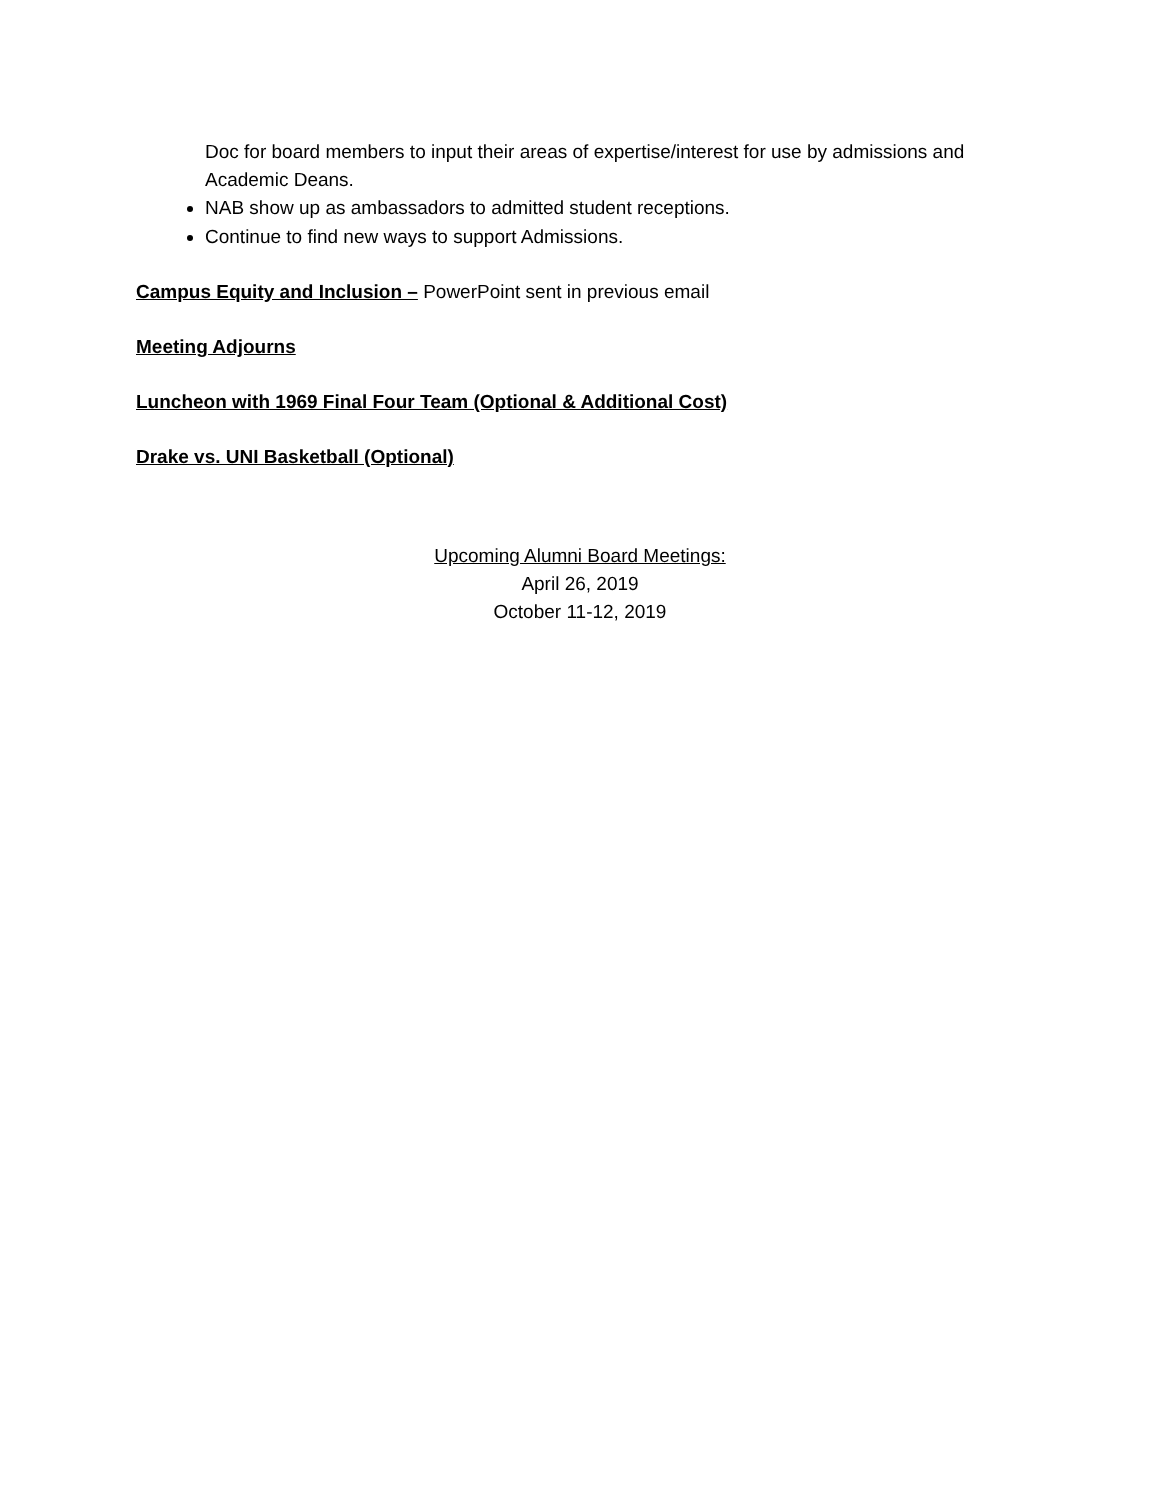Doc for board members to input their areas of expertise/interest for use by admissions and Academic Deans.
NAB show up as ambassadors to admitted student receptions.
Continue to find new ways to support Admissions.
Campus Equity and Inclusion – PowerPoint sent in previous email
Meeting Adjourns
Luncheon with 1969 Final Four Team (Optional & Additional Cost)
Drake vs. UNI Basketball (Optional)
Upcoming Alumni Board Meetings:
April 26, 2019
October 11-12, 2019